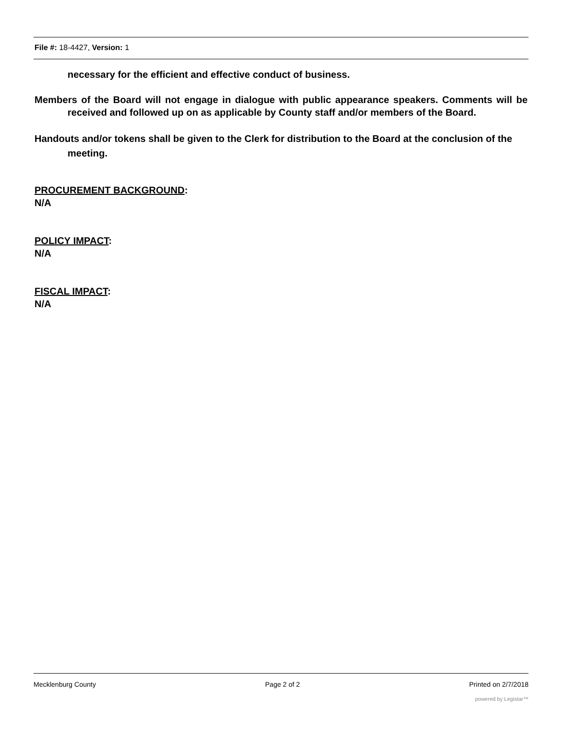File #: 18-4427, Version: 1
necessary for the efficient and effective conduct of business.
Members of the Board will not engage in dialogue with public appearance speakers. Comments will be received and followed up on as applicable by County staff and/or members of the Board.
Handouts and/or tokens shall be given to the Clerk for distribution to the Board at the conclusion of the meeting.
PROCUREMENT BACKGROUND:
N/A
POLICY IMPACT:
N/A
FISCAL IMPACT:
N/A
Mecklenburg County Page 2 of 2 Printed on 2/7/2018
powered by Legistar™